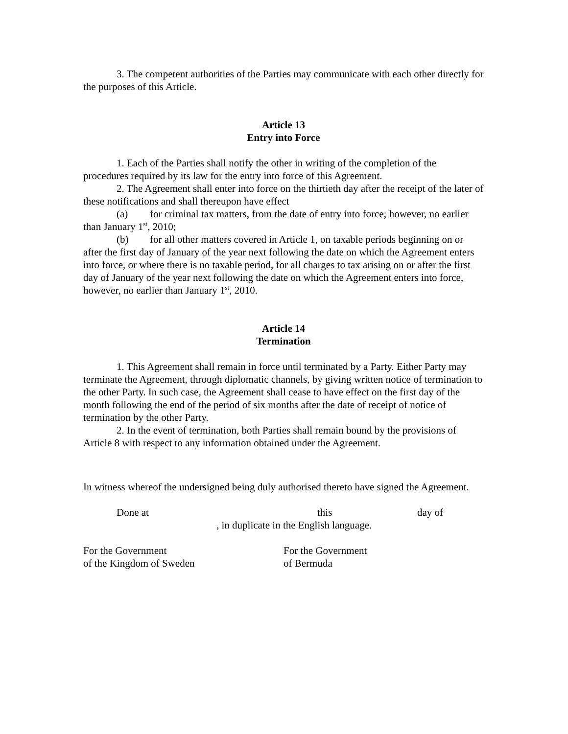3. The competent authorities of the Parties may communicate with each other directly for the purposes of this Article.
Article 13
Entry into Force
1. Each of the Parties shall notify the other in writing of the completion of the procedures required by its law for the entry into force of this Agreement.
2. The Agreement shall enter into force on the thirtieth day after the receipt of the later of these notifications and shall thereupon have effect
(a) for criminal tax matters, from the date of entry into force; however, no earlier than January 1<sup>st</sup>, 2010;
(b) for all other matters covered in Article 1, on taxable periods beginning on or after the first day of January of the year next following the date on which the Agreement enters into force, or where there is no taxable period, for all charges to tax arising on or after the first day of January of the year next following the date on which the Agreement enters into force, however, no earlier than January 1<sup>st</sup>, 2010.
Article 14
Termination
1. This Agreement shall remain in force until terminated by a Party. Either Party may terminate the Agreement, through diplomatic channels, by giving written notice of termination to the other Party. In such case, the Agreement shall cease to have effect on the first day of the month following the end of the period of six months after the date of receipt of notice of termination by the other Party.
2. In the event of termination, both Parties shall remain bound by the provisions of Article 8 with respect to any information obtained under the Agreement.
In witness whereof the undersigned being duly authorised thereto have signed the Agreement.
Done at this day of
, in duplicate in the English language.
For the Government
of the Kingdom of Sweden
For the Government
of Bermuda